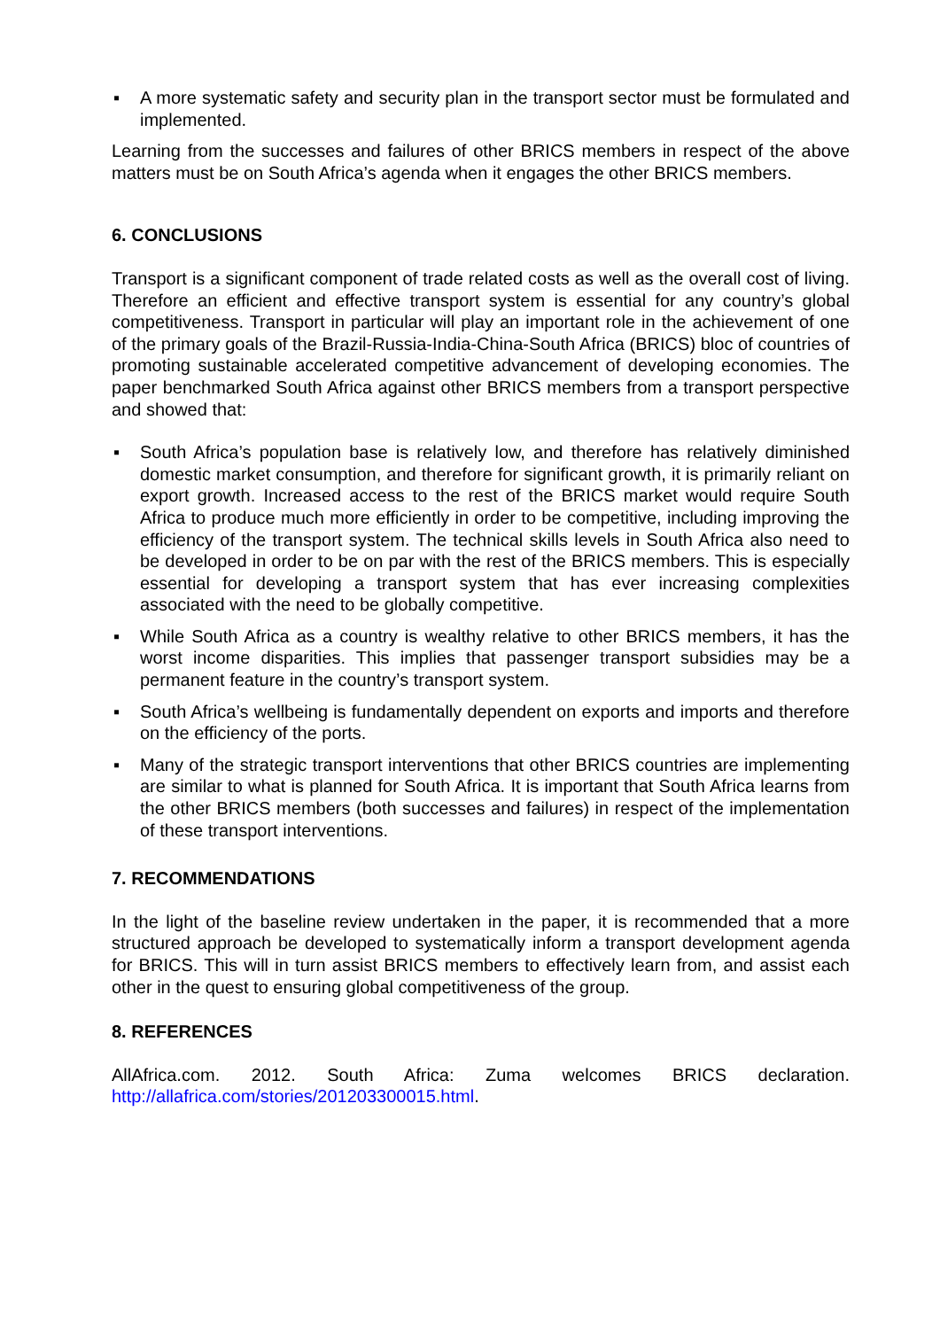▪ A more systematic safety and security plan in the transport sector must be formulated and implemented.
Learning from the successes and failures of other BRICS members in respect of the above matters must be on South Africa’s agenda when it engages the other BRICS members.
6. CONCLUSIONS
Transport is a significant component of trade related costs as well as the overall cost of living. Therefore an efficient and effective transport system is essential for any country’s global competitiveness. Transport in particular will play an important role in the achievement of one of the primary goals of the Brazil-Russia-India-China-South Africa (BRICS) bloc of countries of promoting sustainable accelerated competitive advancement of developing economies. The paper benchmarked South Africa against other BRICS members from a transport perspective and showed that:
▪ South Africa’s population base is relatively low, and therefore has relatively diminished domestic market consumption, and therefore for significant growth, it is primarily reliant on export growth. Increased access to the rest of the BRICS market would require South Africa to produce much more efficiently in order to be competitive, including improving the efficiency of the transport system. The technical skills levels in South Africa also need to be developed in order to be on par with the rest of the BRICS members. This is especially essential for developing a transport system that has ever increasing complexities associated with the need to be globally competitive.
▪ While South Africa as a country is wealthy relative to other BRICS members, it has the worst income disparities. This implies that passenger transport subsidies may be a permanent feature in the country’s transport system.
▪ South Africa’s wellbeing is fundamentally dependent on exports and imports and therefore on the efficiency of the ports.
▪ Many of the strategic transport interventions that other BRICS countries are implementing are similar to what is planned for South Africa. It is important that South Africa learns from the other BRICS members (both successes and failures) in respect of the implementation of these transport interventions.
7. RECOMMENDATIONS
In the light of the baseline review undertaken in the paper, it is recommended that a more structured approach be developed to systematically inform a transport development agenda for BRICS. This will in turn assist BRICS members to effectively learn from, and assist each other in the quest to ensuring global competitiveness of the group.
8. REFERENCES
AllAfrica.com. 2012. South Africa: Zuma welcomes BRICS declaration. http://allafrica.com/stories/201203300015.html.